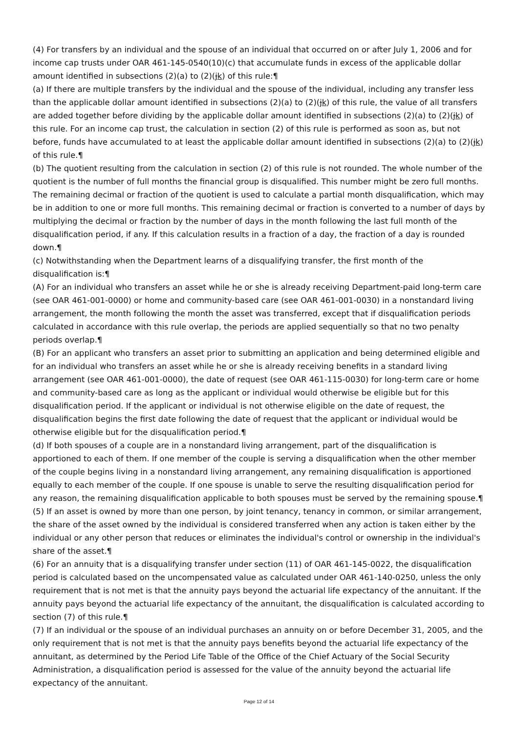(4) For transfers by an individual and the spouse of an individual that occurred on or after July 1, 2006 and for income cap trusts under OAR 461-145-0540(10)(c) that accumulate funds in excess of the applicable dollar amount identified in subsections (2)(a) to (2)(jk) of this rule:¶
(a) If there are multiple transfers by the individual and the spouse of the individual, including any transfer less than the applicable dollar amount identified in subsections (2)(a) to (2)(jk) of this rule, the value of all transfers are added together before dividing by the applicable dollar amount identified in subsections (2)(a) to (2)(jk) of this rule. For an income cap trust, the calculation in section (2) of this rule is performed as soon as, but not before, funds have accumulated to at least the applicable dollar amount identified in subsections (2)(a) to (2)(jk) of this rule.¶
(b) The quotient resulting from the calculation in section (2) of this rule is not rounded. The whole number of the quotient is the number of full months the financial group is disqualified. This number might be zero full months. The remaining decimal or fraction of the quotient is used to calculate a partial month disqualification, which may be in addition to one or more full months. This remaining decimal or fraction is converted to a number of days by multiplying the decimal or fraction by the number of days in the month following the last full month of the disqualification period, if any. If this calculation results in a fraction of a day, the fraction of a day is rounded down.¶
(c) Notwithstanding when the Department learns of a disqualifying transfer, the first month of the disqualification is:¶
(A) For an individual who transfers an asset while he or she is already receiving Department-paid long-term care (see OAR 461-001-0000) or home and community-based care (see OAR 461-001-0030) in a nonstandard living arrangement, the month following the month the asset was transferred, except that if disqualification periods calculated in accordance with this rule overlap, the periods are applied sequentially so that no two penalty periods overlap.¶
(B) For an applicant who transfers an asset prior to submitting an application and being determined eligible and for an individual who transfers an asset while he or she is already receiving benefits in a standard living arrangement (see OAR 461-001-0000), the date of request (see OAR 461-115-0030) for long-term care or home and community-based care as long as the applicant or individual would otherwise be eligible but for this disqualification period. If the applicant or individual is not otherwise eligible on the date of request, the disqualification begins the first date following the date of request that the applicant or individual would be otherwise eligible but for the disqualification period.¶
(d) If both spouses of a couple are in a nonstandard living arrangement, part of the disqualification is apportioned to each of them. If one member of the couple is serving a disqualification when the other member of the couple begins living in a nonstandard living arrangement, any remaining disqualification is apportioned equally to each member of the couple. If one spouse is unable to serve the resulting disqualification period for any reason, the remaining disqualification applicable to both spouses must be served by the remaining spouse.¶
(5) If an asset is owned by more than one person, by joint tenancy, tenancy in common, or similar arrangement, the share of the asset owned by the individual is considered transferred when any action is taken either by the individual or any other person that reduces or eliminates the individual's control or ownership in the individual's share of the asset.¶
(6) For an annuity that is a disqualifying transfer under section (11) of OAR 461-145-0022, the disqualification period is calculated based on the uncompensated value as calculated under OAR 461-140-0250, unless the only requirement that is not met is that the annuity pays beyond the actuarial life expectancy of the annuitant. If the annuity pays beyond the actuarial life expectancy of the annuitant, the disqualification is calculated according to section (7) of this rule.¶
(7) If an individual or the spouse of an individual purchases an annuity on or before December 31, 2005, and the only requirement that is not met is that the annuity pays benefits beyond the actuarial life expectancy of the annuitant, as determined by the Period Life Table of the Office of the Chief Actuary of the Social Security Administration, a disqualification period is assessed for the value of the annuity beyond the actuarial life expectancy of the annuitant.
Page 12 of 14